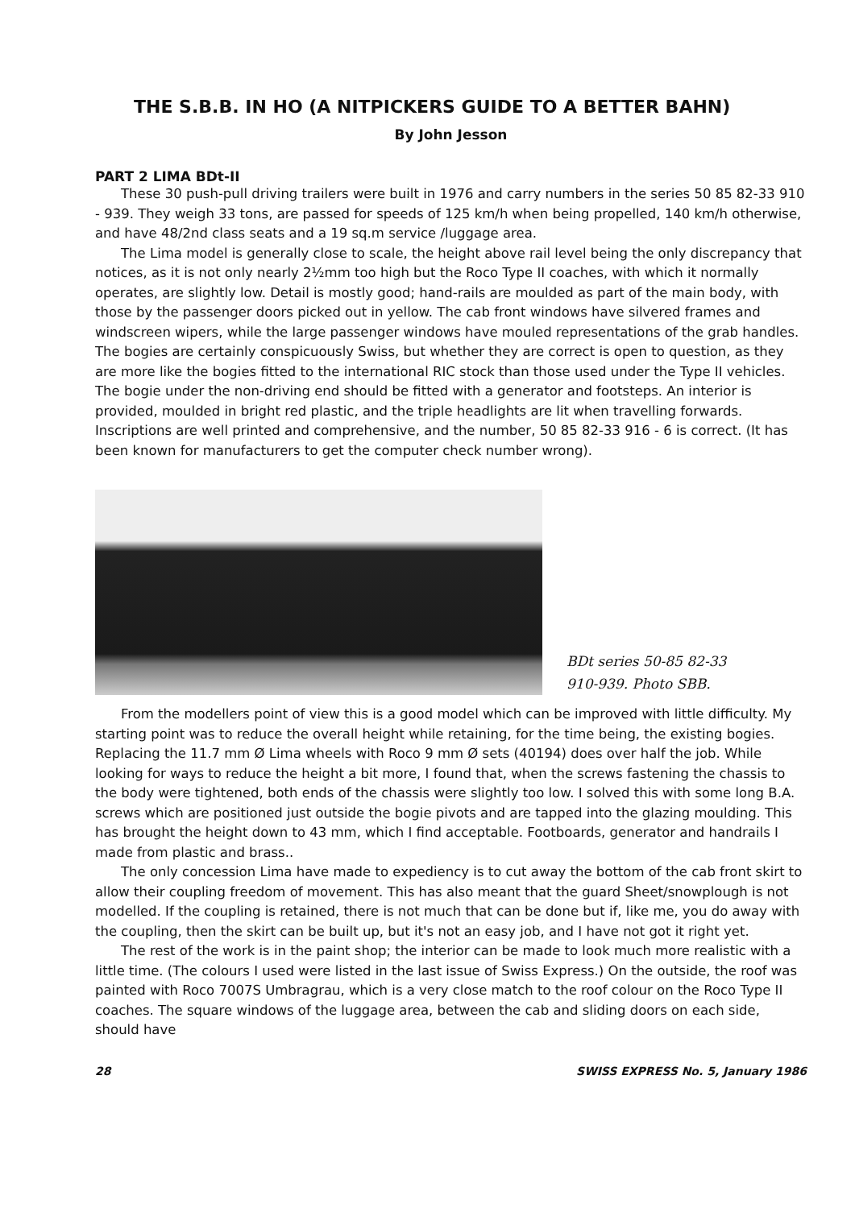THE S.B.B. IN HO (A NITPICKERS GUIDE TO A BETTER BAHN)
By John Jesson
PART 2 LIMA BDt-II
These 30 push-pull driving trailers were built in 1976 and carry numbers in the series 50 85 82-33 910 - 939. They weigh 33 tons, are passed for speeds of 125 km/h when being propelled, 140 km/h otherwise, and have 48/2nd class seats and a 19 sq.m service /luggage area.
The Lima model is generally close to scale, the height above rail level being the only discrepancy that notices, as it is not only nearly 2½mm too high but the Roco Type II coaches, with which it normally operates, are slightly low. Detail is mostly good; hand-rails are moulded as part of the main body, with those by the passenger doors picked out in yellow. The cab front windows have silvered frames and windscreen wipers, while the large passenger windows have mouled representations of the grab handles. The bogies are certainly conspicuously Swiss, but whether they are correct is open to question, as they are more like the bogies fitted to the international RIC stock than those used under the Type II vehicles. The bogie under the non-driving end should be fitted with a generator and footsteps. An interior is provided, moulded in bright red plastic, and the triple headlights are lit when travelling forwards. Inscriptions are well printed and comprehensive, and the number, 50 85 82-33 916 - 6 is correct. (It has been known for manufacturers to get the computer check number wrong).
BDt series 50-85 82-33
910-939. Photo SBB.
From the modellers point of view this is a good model which can be improved with little difficulty. My starting point was to reduce the overall height while retaining, for the time being, the existing bogies. Replacing the 11.7 mm Ø Lima wheels with Roco 9 mm Ø sets (40194) does over half the job. While looking for ways to reduce the height a bit more, I found that, when the screws fastening the chassis to the body were tightened, both ends of the chassis were slightly too low. I solved this with some long B.A. screws which are positioned just outside the bogie pivots and are tapped into the glazing moulding. This has brought the height down to 43 mm, which I find acceptable. Footboards, generator and handrails I made from plastic and brass..
The only concession Lima have made to expediency is to cut away the bottom of the cab front skirt to allow their coupling freedom of movement. This has also meant that the guard Sheet/snowplough is not modelled. If the coupling is retained, there is not much that can be done but if, like me, you do away with the coupling, then the skirt can be built up, but it's not an easy job, and I have not got it right yet.
The rest of the work is in the paint shop; the interior can be made to look much more realistic with a little time. (The colours I used were listed in the last issue of Swiss Express.) On the outside, the roof was painted with Roco 7007S Umbragrau, which is a very close match to the roof colour on the Roco Type II coaches. The square windows of the luggage area, between the cab and sliding doors on each side, should have
28 SWISS EXPRESS No. 5, January 1986